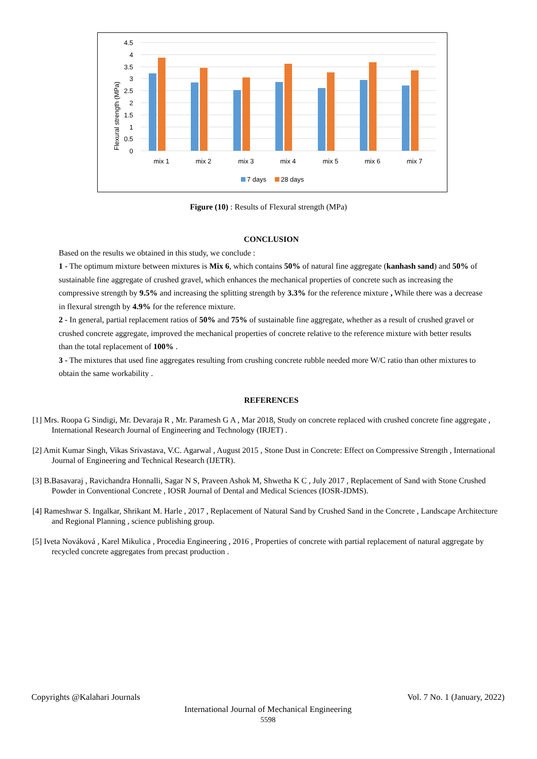4.5
4
3.5
3
2.5
2
1.5
1
0.5
0
Flexural strength (MPa)
mix 1
mix 2
mix 3
mix 4
mix 5
mix 6
mix 7
7 days
28 days
Figure (10) : Results of Flexural strength (MPa)
CONCLUSION
Based on the results we obtained in this study, we conclude :
1 - The optimum mixture between mixtures is Mix 6, which contains 50% of natural fine aggregate (kanhash sand) and 50% of sustainable fine aggregate of crushed gravel, which enhances the mechanical properties of concrete such as increasing the compressive strength by 9.5% and increasing the splitting strength by 3.3% for the reference mixture , While there was a decrease in flexural strength by 4.9% for the reference mixture.
2 - In general, partial replacement ratios of 50% and 75% of sustainable fine aggregate, whether as a result of crushed gravel or crushed concrete aggregate, improved the mechanical properties of concrete relative to the reference mixture with better results than the total replacement of 100% .
3 - The mixtures that used fine aggregates resulting from crushing concrete rubble needed more W/C ratio than other mixtures to obtain the same workability .
REFERENCES
[1] Mrs. Roopa G Sindigi, Mr. Devaraja R , Mr. Paramesh G A , Mar 2018, Study on concrete replaced with crushed concrete fine aggregate , International Research Journal of Engineering and Technology (IRJET) .
[2] Amit Kumar Singh, Vikas Srivastava, V.C. Agarwal , August 2015 , Stone Dust in Concrete: Effect on Compressive Strength , International Journal of Engineering and Technical Research (IJETR).
[3] B.Basavaraj , Ravichandra Honnalli, Sagar N S, Praveen Ashok M, Shwetha K C , July 2017 , Replacement of Sand with Stone Crushed Powder in Conventional Concrete , IOSR Journal of Dental and Medical Sciences (IOSR-JDMS).
[4] Rameshwar S. Ingalkar, Shrikant M. Harle , 2017 , Replacement of Natural Sand by Crushed Sand in the Concrete , Landscape Architecture and Regional Planning , science publishing group.
[5] Iveta Nováková , Karel Mikulica , Procedia Engineering , 2016 , Properties of concrete with partial replacement of natural aggregate by recycled concrete aggregates from precast production .
Copyrights @Kalahari Journals Vol. 7 No. 1 (January, 2022)
International Journal of Mechanical Engineering
5598